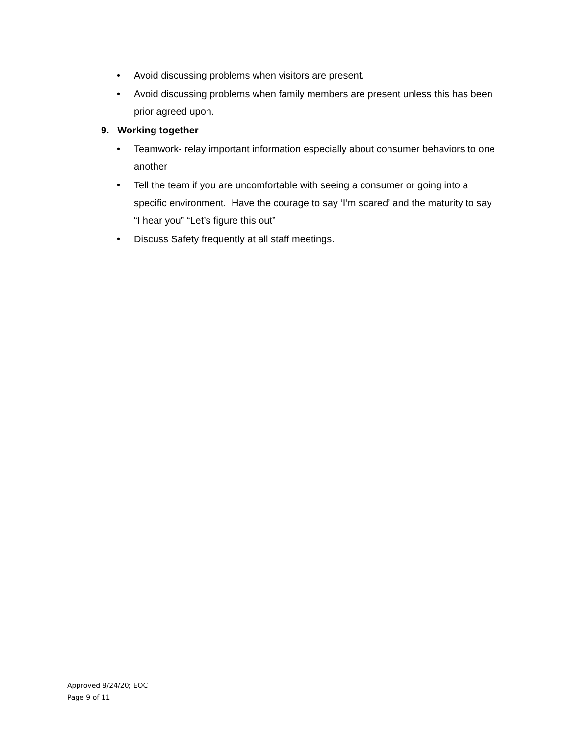• Avoid discussing problems when visitors are present.
• Avoid discussing problems when family members are present unless this has been prior agreed upon.
9. Working together
• Teamwork- relay important information especially about consumer behaviors to one another
• Tell the team if you are uncomfortable with seeing a consumer or going into a specific environment. Have the courage to say ‘I’m scared’ and the maturity to say “I hear you” “Let’s figure this out”
• Discuss Safety frequently at all staff meetings.
Approved 8/24/20; EOC
Page 9 of 11